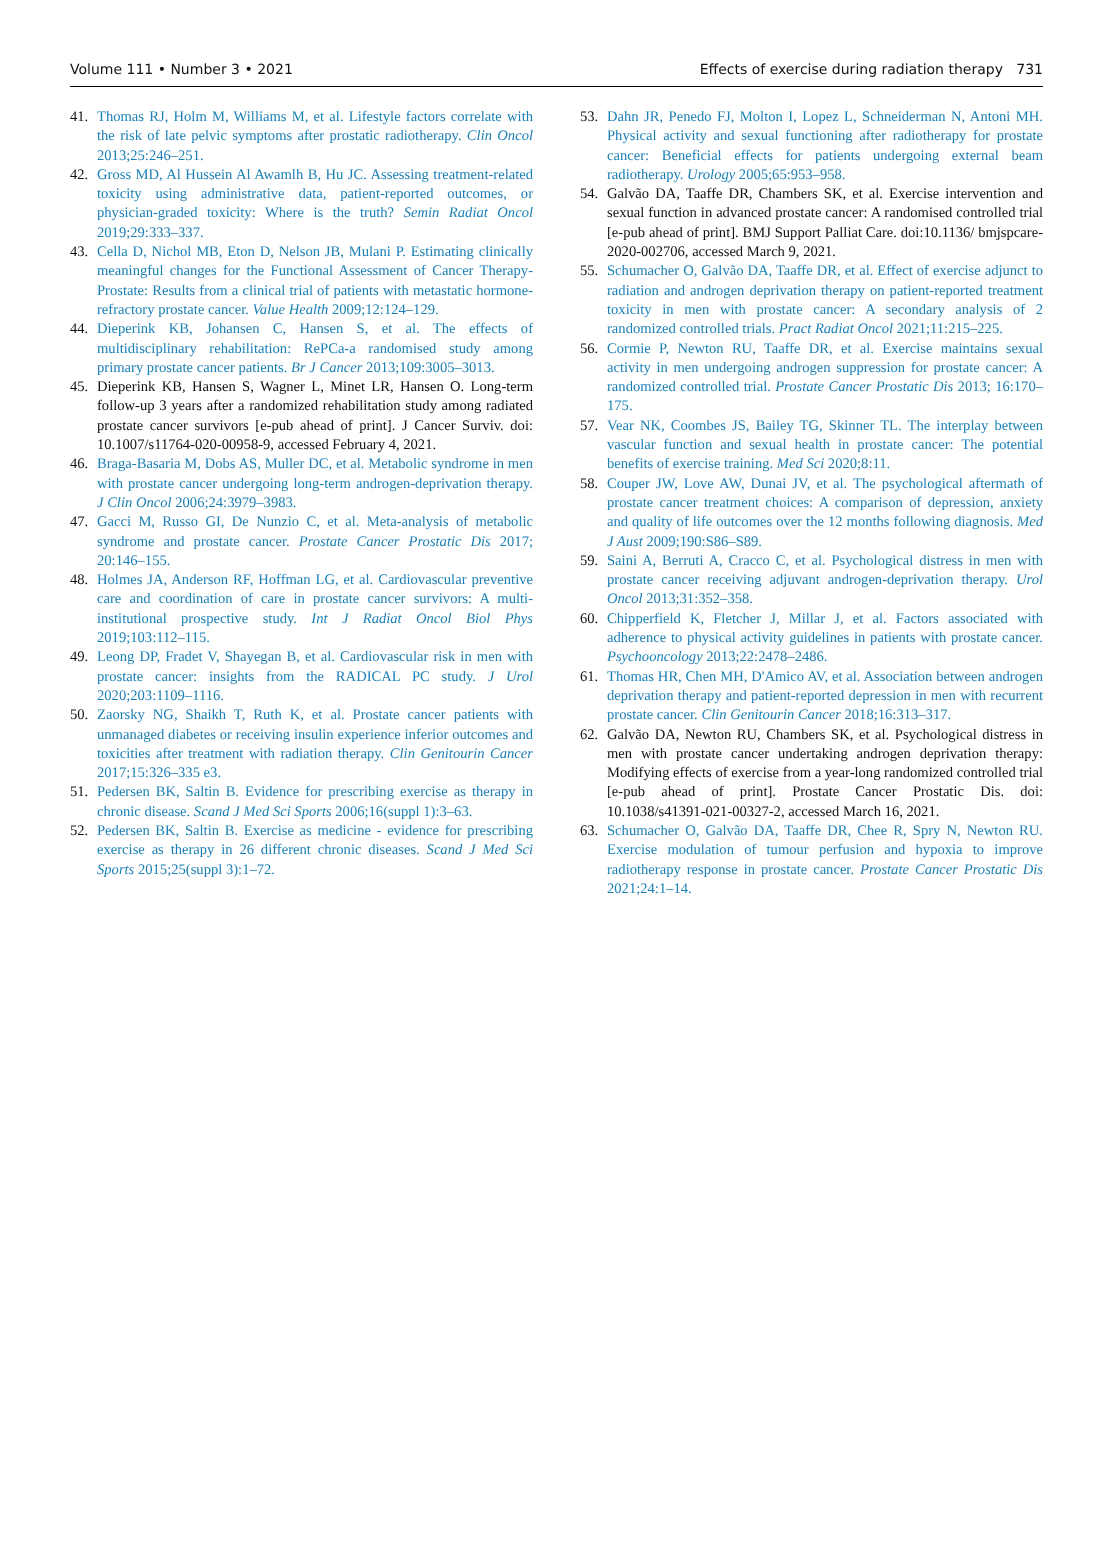Volume 111 • Number 3 • 2021 Effects of exercise during radiation therapy 731
41. Thomas RJ, Holm M, Williams M, et al. Lifestyle factors correlate with the risk of late pelvic symptoms after prostatic radiotherapy. Clin Oncol 2013;25:246–251.
42. Gross MD, Al Hussein Al Awamlh B, Hu JC. Assessing treatment-related toxicity using administrative data, patient-reported outcomes, or physician-graded toxicity: Where is the truth? Semin Radiat Oncol 2019;29:333–337.
43. Cella D, Nichol MB, Eton D, Nelson JB, Mulani P. Estimating clinically meaningful changes for the Functional Assessment of Cancer Therapy-Prostate: Results from a clinical trial of patients with metastatic hormone-refractory prostate cancer. Value Health 2009;12:124–129.
44. Dieperink KB, Johansen C, Hansen S, et al. The effects of multidisciplinary rehabilitation: RePCa-a randomised study among primary prostate cancer patients. Br J Cancer 2013;109:3005–3013.
45. Dieperink KB, Hansen S, Wagner L, Minet LR, Hansen O. Long-term follow-up 3 years after a randomized rehabilitation study among radiated prostate cancer survivors [e-pub ahead of print]. J Cancer Surviv. doi: 10.1007/s11764-020-00958-9, accessed February 4, 2021.
46. Braga-Basaria M, Dobs AS, Muller DC, et al. Metabolic syndrome in men with prostate cancer undergoing long-term androgen-deprivation therapy. J Clin Oncol 2006;24:3979–3983.
47. Gacci M, Russo GI, De Nunzio C, et al. Meta-analysis of metabolic syndrome and prostate cancer. Prostate Cancer Prostatic Dis 2017; 20:146–155.
48. Holmes JA, Anderson RF, Hoffman LG, et al. Cardiovascular preventive care and coordination of care in prostate cancer survivors: A multi-institutional prospective study. Int J Radiat Oncol Biol Phys 2019;103:112–115.
49. Leong DP, Fradet V, Shayegan B, et al. Cardiovascular risk in men with prostate cancer: insights from the RADICAL PC study. J Urol 2020;203:1109–1116.
50. Zaorsky NG, Shaikh T, Ruth K, et al. Prostate cancer patients with unmanaged diabetes or receiving insulin experience inferior outcomes and toxicities after treatment with radiation therapy. Clin Genitourin Cancer 2017;15:326–335 e3.
51. Pedersen BK, Saltin B. Evidence for prescribing exercise as therapy in chronic disease. Scand J Med Sci Sports 2006;16(suppl 1):3–63.
52. Pedersen BK, Saltin B. Exercise as medicine - evidence for prescribing exercise as therapy in 26 different chronic diseases. Scand J Med Sci Sports 2015;25(suppl 3):1–72.
53. Dahn JR, Penedo FJ, Molton I, Lopez L, Schneiderman N, Antoni MH. Physical activity and sexual functioning after radiotherapy for prostate cancer: Beneficial effects for patients undergoing external beam radiotherapy. Urology 2005;65:953–958.
54. Galvão DA, Taaffe DR, Chambers SK, et al. Exercise intervention and sexual function in advanced prostate cancer: A randomised controlled trial [e-pub ahead of print]. BMJ Support Palliat Care. doi:10.1136/ bmjspcare-2020-002706, accessed March 9, 2021.
55. Schumacher O, Galvão DA, Taaffe DR, et al. Effect of exercise adjunct to radiation and androgen deprivation therapy on patient-reported treatment toxicity in men with prostate cancer: A secondary analysis of 2 randomized controlled trials. Pract Radiat Oncol 2021;11:215–225.
56. Cormie P, Newton RU, Taaffe DR, et al. Exercise maintains sexual activity in men undergoing androgen suppression for prostate cancer: A randomized controlled trial. Prostate Cancer Prostatic Dis 2013; 16:170–175.
57. Vear NK, Coombes JS, Bailey TG, Skinner TL. The interplay between vascular function and sexual health in prostate cancer: The potential benefits of exercise training. Med Sci 2020;8:11.
58. Couper JW, Love AW, Dunai JV, et al. The psychological aftermath of prostate cancer treatment choices: A comparison of depression, anxiety and quality of life outcomes over the 12 months following diagnosis. Med J Aust 2009;190:S86–S89.
59. Saini A, Berruti A, Cracco C, et al. Psychological distress in men with prostate cancer receiving adjuvant androgen-deprivation therapy. Urol Oncol 2013;31:352–358.
60. Chipperfield K, Fletcher J, Millar J, et al. Factors associated with adherence to physical activity guidelines in patients with prostate cancer. Psychooncology 2013;22:2478–2486.
61. Thomas HR, Chen MH, D'Amico AV, et al. Association between androgen deprivation therapy and patient-reported depression in men with recurrent prostate cancer. Clin Genitourin Cancer 2018;16:313–317.
62. Galvão DA, Newton RU, Chambers SK, et al. Psychological distress in men with prostate cancer undertaking androgen deprivation therapy: Modifying effects of exercise from a year-long randomized controlled trial [e-pub ahead of print]. Prostate Cancer Prostatic Dis. doi: 10.1038/s41391-021-00327-2, accessed March 16, 2021.
63. Schumacher O, Galvão DA, Taaffe DR, Chee R, Spry N, Newton RU. Exercise modulation of tumour perfusion and hypoxia to improve radiotherapy response in prostate cancer. Prostate Cancer Prostatic Dis 2021;24:1–14.